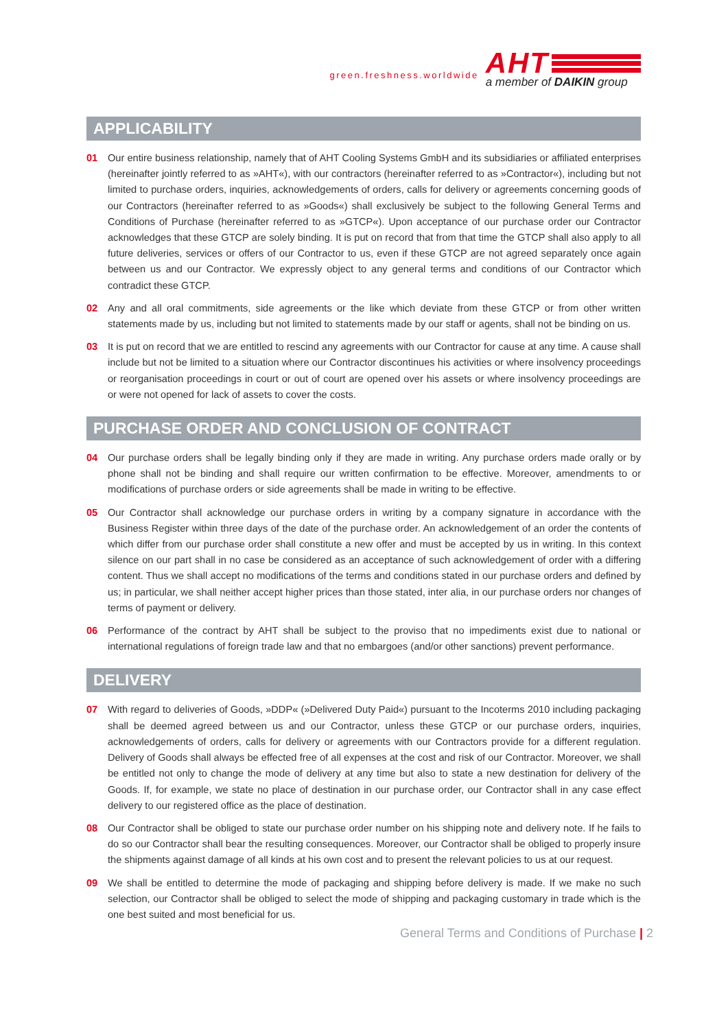green.freshness.worldwide
AHT
a member of DAIKIN group
APPLICABILITY
01 Our entire business relationship, namely that of AHT Cooling Systems GmbH and its subsidiaries or affiliated enterprises (hereinafter jointly referred to as »AHT«), with our contractors (hereinafter referred to as »Contractor«), including but not limited to purchase orders, inquiries, acknowledgements of orders, calls for delivery or agreements concerning goods of our Contractors (hereinafter referred to as »Goods«) shall exclusively be subject to the following General Terms and Conditions of Purchase (hereinafter referred to as »GTCP«). Upon acceptance of our purchase order our Contractor acknowledges that these GTCP are solely binding. It is put on record that from that time the GTCP shall also apply to all future deliveries, services or offers of our Contractor to us, even if these GTCP are not agreed separately once again between us and our Contractor. We expressly object to any general terms and conditions of our Contractor which contradict these GTCP.
02 Any and all oral commitments, side agreements or the like which deviate from these GTCP or from other written statements made by us, including but not limited to statements made by our staff or agents, shall not be binding on us.
03 It is put on record that we are entitled to rescind any agreements with our Contractor for cause at any time. A cause shall include but not be limited to a situation where our Contractor discontinues his activities or where insolvency proceedings or reorganisation proceedings in court or out of court are opened over his assets or where insolvency proceedings are or were not opened for lack of assets to cover the costs.
PURCHASE ORDER AND CONCLUSION OF CONTRACT
04 Our purchase orders shall be legally binding only if they are made in writing. Any purchase orders made orally or by phone shall not be binding and shall require our written confirmation to be effective. Moreover, amendments to or modifications of purchase orders or side agreements shall be made in writing to be effective.
05 Our Contractor shall acknowledge our purchase orders in writing by a company signature in accordance with the Business Register within three days of the date of the purchase order. An acknowledgement of an order the contents of which differ from our purchase order shall constitute a new offer and must be accepted by us in writing. In this context silence on our part shall in no case be considered as an acceptance of such acknowledgement of order with a differing content. Thus we shall accept no modifications of the terms and conditions stated in our purchase orders and defined by us; in particular, we shall neither accept higher prices than those stated, inter alia, in our purchase orders nor changes of terms of payment or delivery.
06 Performance of the contract by AHT shall be subject to the proviso that no impediments exist due to national or international regulations of foreign trade law and that no embargoes (and/or other sanctions) prevent performance.
DELIVERY
07 With regard to deliveries of Goods, »DDP« (»Delivered Duty Paid«) pursuant to the Incoterms 2010 including packaging shall be deemed agreed between us and our Contractor, unless these GTCP or our purchase orders, inquiries, acknowledgements of orders, calls for delivery or agreements with our Contractors provide for a different regulation. Delivery of Goods shall always be effected free of all expenses at the cost and risk of our Contractor. Moreover, we shall be entitled not only to change the mode of delivery at any time but also to state a new destination for delivery of the Goods. If, for example, we state no place of destination in our purchase order, our Contractor shall in any case effect delivery to our registered office as the place of destination.
08 Our Contractor shall be obliged to state our purchase order number on his shipping note and delivery note. If he fails to do so our Contractor shall bear the resulting consequences. Moreover, our Contractor shall be obliged to properly insure the shipments against damage of all kinds at his own cost and to present the relevant policies to us at our request.
09 We shall be entitled to determine the mode of packaging and shipping before delivery is made. If we make no such selection, our Contractor shall be obliged to select the mode of shipping and packaging customary in trade which is the one best suited and most beneficial for us.
General Terms and Conditions of Purchase | 2